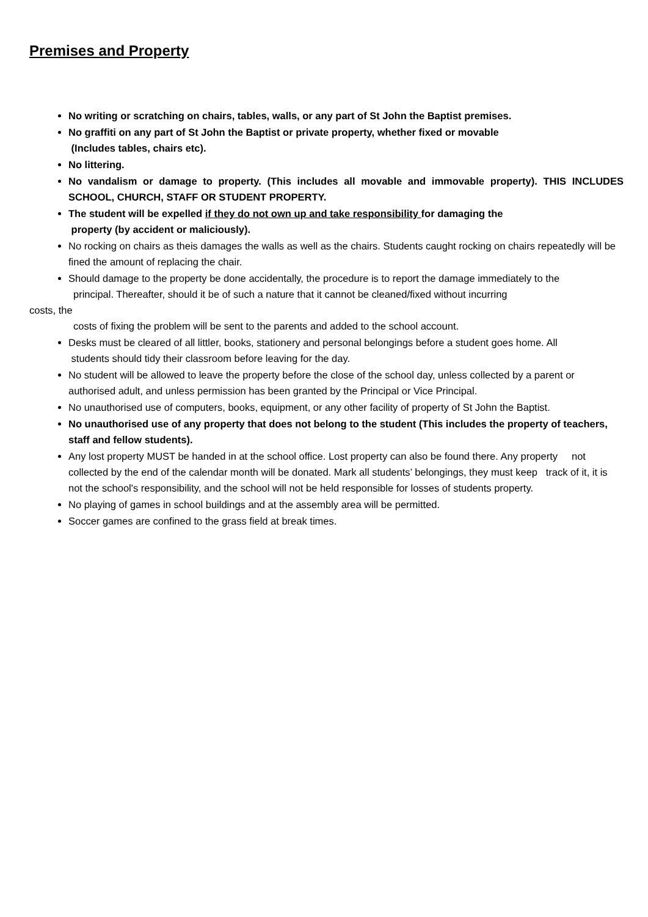Premises and Property
No writing or scratching on chairs, tables, walls, or any part of St John the Baptist premises.
No graffiti on any part of St John the Baptist or private property, whether fixed or movable
(Includes tables, chairs etc).
No littering.
No vandalism or damage to property. (This includes all movable and immovable property). THIS INCLUDES SCHOOL, CHURCH, STAFF OR STUDENT PROPERTY.
The student will be expelled if they do not own up and take responsibility for damaging the
property (by accident or maliciously).
No rocking on chairs as theis damages the walls as well as the chairs. Students caught rocking on chairs repeatedly will be fined the amount of replacing the chair.
Should damage to the property be done accidentally, the procedure is to report the damage immediately to the
principal. Thereafter, should it be of such a nature that it cannot be cleaned/fixed without incurring
costs, the
costs of fixing the problem will be sent to the parents and added to the school account.
Desks must be cleared of all littler, books, stationery and personal belongings before a student goes home. All
students should tidy their classroom before leaving for the day.
No student will be allowed to leave the property before the close of the school day, unless collected by a parent or authorised adult, and unless permission has been granted by the Principal or Vice Principal.
No unauthorised use of computers, books, equipment, or any other facility of property of St John the Baptist.
No unauthorised use of any property that does not belong to the student (This includes the property of teachers, staff and fellow students).
Any lost property MUST be handed in at the school office. Lost property can also be found there. Any property not collected by the end of the calendar month will be donated. Mark all students’ belongings, they must keep track of it, it is not the school's responsibility, and the school will not be held responsible for losses of students property.
No playing of games in school buildings and at the assembly area will be permitted.
Soccer games are confined to the grass field at break times.